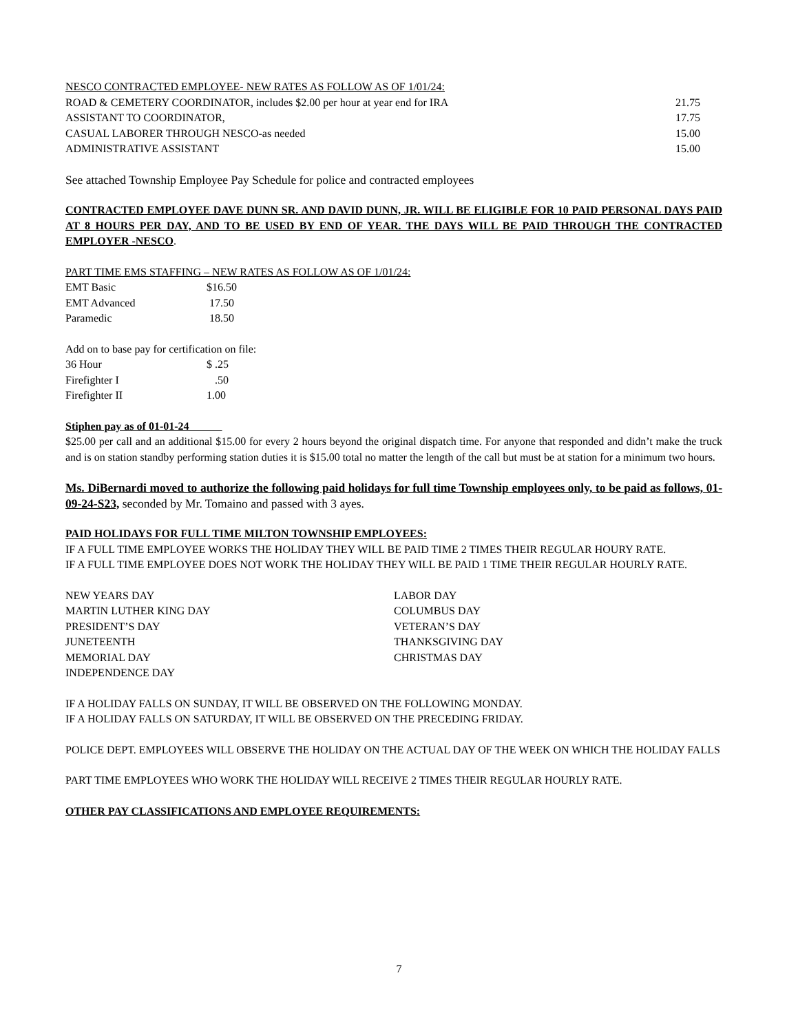NESCO CONTRACTED EMPLOYEE- NEW RATES AS FOLLOW AS OF 1/01/24:
| ROAD & CEMETERY COORDINATOR, includes $2.00 per hour at year end for IRA | 21.75 |
| ASSISTANT TO COORDINATOR, | 17.75 |
| CASUAL LABORER THROUGH NESCO-as needed | 15.00 |
| ADMINISTRATIVE ASSISTANT | 15.00 |
See attached Township Employee Pay Schedule for police and contracted employees
CONTRACTED EMPLOYEE DAVE DUNN SR. AND DAVID DUNN, JR. WILL BE ELIGIBLE FOR 10 PAID PERSONAL DAYS PAID AT 8 HOURS PER DAY, AND TO BE USED BY END OF YEAR. THE DAYS WILL BE PAID THROUGH THE CONTRACTED EMPLOYER -NESCO.
PART TIME EMS STAFFING – NEW RATES AS FOLLOW AS OF 1/01/24:
| EMT Basic | $16.50 |
| EMT Advanced | 17.50 |
| Paramedic | 18.50 |
Add on to base pay for certification on file:
| 36 Hour | $ .25 |
| Firefighter I | .50 |
| Firefighter II | 1.00 |
Stiphen pay as of 01-01-24
$25.00 per call and an additional $15.00 for every 2 hours beyond the original dispatch time. For anyone that responded and didn’t make the truck and is on station standby performing station duties it is $15.00 total no matter the length of the call but must be at station for a minimum two hours.
Ms. DiBernardi moved to authorize the following paid holidays for full time Township employees only, to be paid as follows, 01-09-24-S23, seconded by Mr. Tomaino and passed with 3 ayes.
PAID HOLIDAYS FOR FULL TIME MILTON TOWNSHIP EMPLOYEES:
IF A FULL TIME EMPLOYEE WORKS THE HOLIDAY THEY WILL BE PAID TIME 2 TIMES THEIR REGULAR HOURY RATE.
IF A FULL TIME EMPLOYEE DOES NOT WORK THE HOLIDAY THEY WILL BE PAID 1 TIME THEIR REGULAR HOURLY RATE.
| NEW YEARS DAY | LABOR DAY |
| MARTIN LUTHER KING DAY | COLUMBUS DAY |
| PRESIDENT’S DAY | VETERAN’S DAY |
| JUNETEENTH | THANKSGIVING DAY |
| MEMORIAL DAY | CHRISTMAS DAY |
| INDEPENDENCE DAY | |
IF A HOLIDAY FALLS ON SUNDAY, IT WILL BE OBSERVED ON THE FOLLOWING MONDAY.
IF A HOLIDAY FALLS ON SATURDAY, IT WILL BE OBSERVED ON THE PRECEDING FRIDAY.
POLICE DEPT. EMPLOYEES WILL OBSERVE THE HOLIDAY ON THE ACTUAL DAY OF THE WEEK ON WHICH THE HOLIDAY FALLS
PART TIME EMPLOYEES WHO WORK THE HOLIDAY WILL RECEIVE 2 TIMES THEIR REGULAR HOURLY RATE.
OTHER PAY CLASSIFICATIONS AND EMPLOYEE REQUIREMENTS:
7